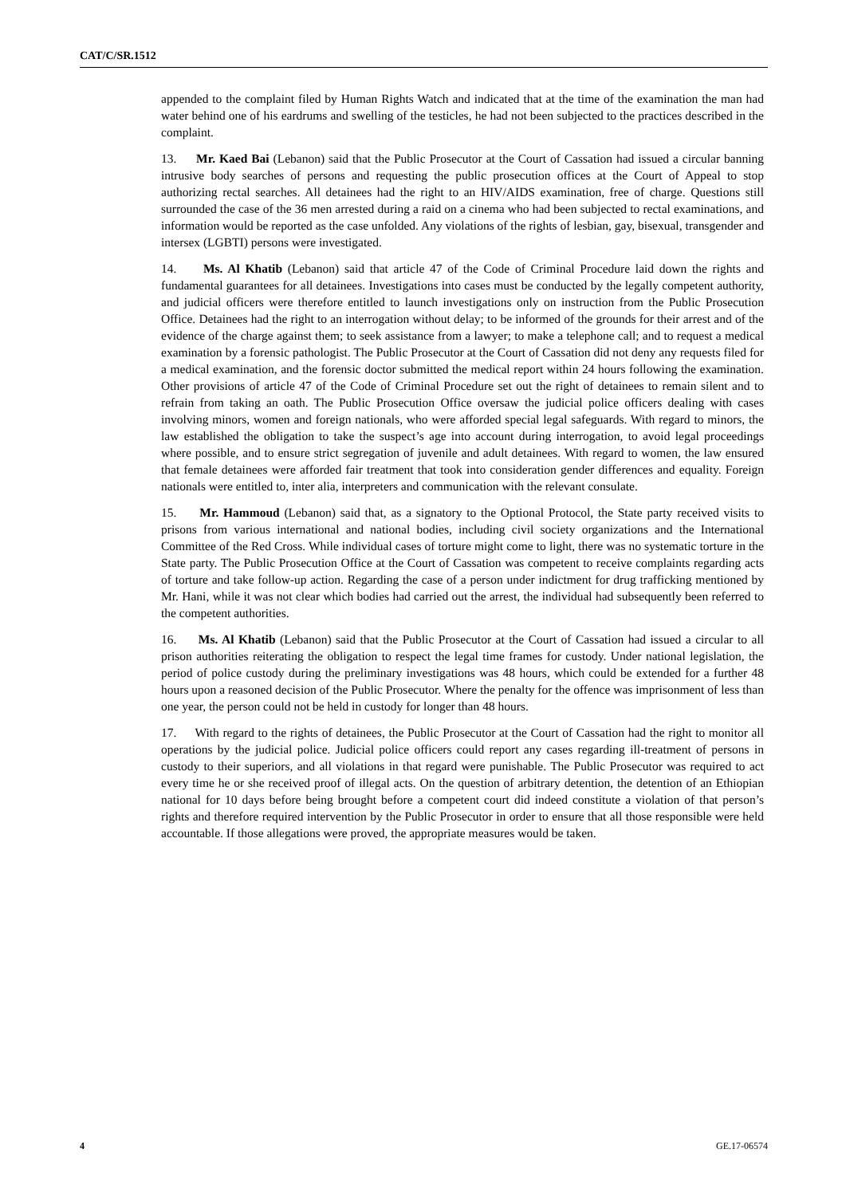CAT/C/SR.1512
appended to the complaint filed by Human Rights Watch and indicated that at the time of the examination the man had water behind one of his eardrums and swelling of the testicles, he had not been subjected to the practices described in the complaint.
13. Mr. Kaed Bai (Lebanon) said that the Public Prosecutor at the Court of Cassation had issued a circular banning intrusive body searches of persons and requesting the public prosecution offices at the Court of Appeal to stop authorizing rectal searches. All detainees had the right to an HIV/AIDS examination, free of charge. Questions still surrounded the case of the 36 men arrested during a raid on a cinema who had been subjected to rectal examinations, and information would be reported as the case unfolded. Any violations of the rights of lesbian, gay, bisexual, transgender and intersex (LGBTI) persons were investigated.
14. Ms. Al Khatib (Lebanon) said that article 47 of the Code of Criminal Procedure laid down the rights and fundamental guarantees for all detainees. Investigations into cases must be conducted by the legally competent authority, and judicial officers were therefore entitled to launch investigations only on instruction from the Public Prosecution Office. Detainees had the right to an interrogation without delay; to be informed of the grounds for their arrest and of the evidence of the charge against them; to seek assistance from a lawyer; to make a telephone call; and to request a medical examination by a forensic pathologist. The Public Prosecutor at the Court of Cassation did not deny any requests filed for a medical examination, and the forensic doctor submitted the medical report within 24 hours following the examination. Other provisions of article 47 of the Code of Criminal Procedure set out the right of detainees to remain silent and to refrain from taking an oath. The Public Prosecution Office oversaw the judicial police officers dealing with cases involving minors, women and foreign nationals, who were afforded special legal safeguards. With regard to minors, the law established the obligation to take the suspect’s age into account during interrogation, to avoid legal proceedings where possible, and to ensure strict segregation of juvenile and adult detainees. With regard to women, the law ensured that female detainees were afforded fair treatment that took into consideration gender differences and equality. Foreign nationals were entitled to, inter alia, interpreters and communication with the relevant consulate.
15. Mr. Hammoud (Lebanon) said that, as a signatory to the Optional Protocol, the State party received visits to prisons from various international and national bodies, including civil society organizations and the International Committee of the Red Cross. While individual cases of torture might come to light, there was no systematic torture in the State party. The Public Prosecution Office at the Court of Cassation was competent to receive complaints regarding acts of torture and take follow-up action. Regarding the case of a person under indictment for drug trafficking mentioned by Mr. Hani, while it was not clear which bodies had carried out the arrest, the individual had subsequently been referred to the competent authorities.
16. Ms. Al Khatib (Lebanon) said that the Public Prosecutor at the Court of Cassation had issued a circular to all prison authorities reiterating the obligation to respect the legal time frames for custody. Under national legislation, the period of police custody during the preliminary investigations was 48 hours, which could be extended for a further 48 hours upon a reasoned decision of the Public Prosecutor. Where the penalty for the offence was imprisonment of less than one year, the person could not be held in custody for longer than 48 hours.
17. With regard to the rights of detainees, the Public Prosecutor at the Court of Cassation had the right to monitor all operations by the judicial police. Judicial police officers could report any cases regarding ill-treatment of persons in custody to their superiors, and all violations in that regard were punishable. The Public Prosecutor was required to act every time he or she received proof of illegal acts. On the question of arbitrary detention, the detention of an Ethiopian national for 10 days before being brought before a competent court did indeed constitute a violation of that person’s rights and therefore required intervention by the Public Prosecutor in order to ensure that all those responsible were held accountable. If those allegations were proved, the appropriate measures would be taken.
4 GE.17-06574